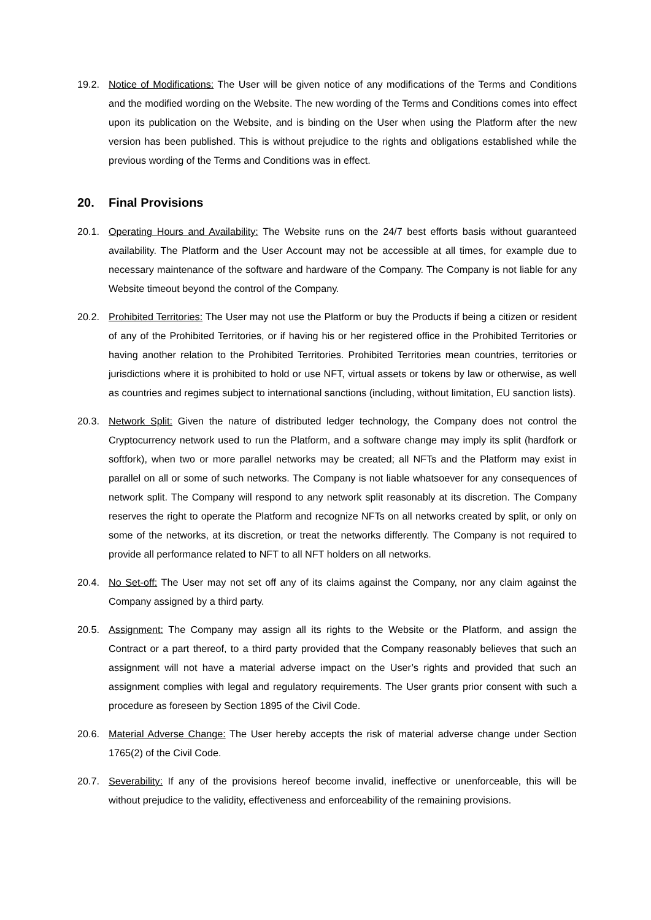19.2. Notice of Modifications: The User will be given notice of any modifications of the Terms and Conditions and the modified wording on the Website. The new wording of the Terms and Conditions comes into effect upon its publication on the Website, and is binding on the User when using the Platform after the new version has been published. This is without prejudice to the rights and obligations established while the previous wording of the Terms and Conditions was in effect.
20. Final Provisions
20.1. Operating Hours and Availability: The Website runs on the 24/7 best efforts basis without guaranteed availability. The Platform and the User Account may not be accessible at all times, for example due to necessary maintenance of the software and hardware of the Company. The Company is not liable for any Website timeout beyond the control of the Company.
20.2. Prohibited Territories: The User may not use the Platform or buy the Products if being a citizen or resident of any of the Prohibited Territories, or if having his or her registered office in the Prohibited Territories or having another relation to the Prohibited Territories. Prohibited Territories mean countries, territories or jurisdictions where it is prohibited to hold or use NFT, virtual assets or tokens by law or otherwise, as well as countries and regimes subject to international sanctions (including, without limitation, EU sanction lists).
20.3. Network Split: Given the nature of distributed ledger technology, the Company does not control the Cryptocurrency network used to run the Platform, and a software change may imply its split (hardfork or softfork), when two or more parallel networks may be created; all NFTs and the Platform may exist in parallel on all or some of such networks. The Company is not liable whatsoever for any consequences of network split. The Company will respond to any network split reasonably at its discretion. The Company reserves the right to operate the Platform and recognize NFTs on all networks created by split, or only on some of the networks, at its discretion, or treat the networks differently. The Company is not required to provide all performance related to NFT to all NFT holders on all networks.
20.4. No Set-off: The User may not set off any of its claims against the Company, nor any claim against the Company assigned by a third party.
20.5. Assignment: The Company may assign all its rights to the Website or the Platform, and assign the Contract or a part thereof, to a third party provided that the Company reasonably believes that such an assignment will not have a material adverse impact on the User’s rights and provided that such an assignment complies with legal and regulatory requirements. The User grants prior consent with such a procedure as foreseen by Section 1895 of the Civil Code.
20.6. Material Adverse Change: The User hereby accepts the risk of material adverse change under Section 1765(2) of the Civil Code.
20.7. Severability: If any of the provisions hereof become invalid, ineffective or unenforceable, this will be without prejudice to the validity, effectiveness and enforceability of the remaining provisions.